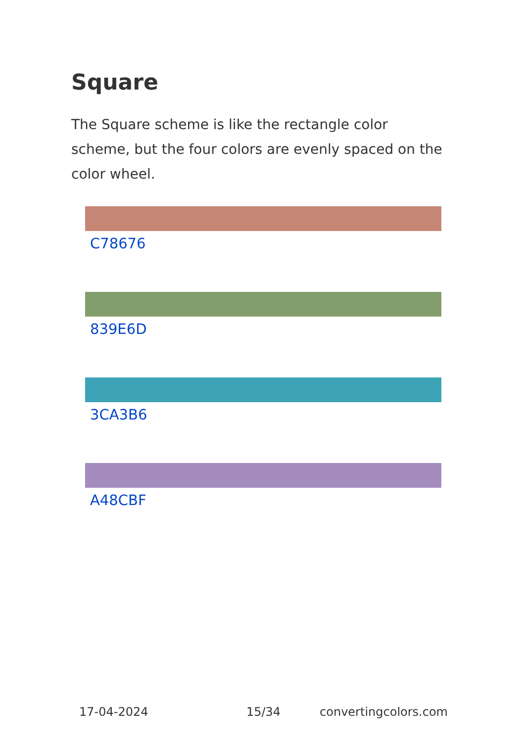Square
The Square scheme is like the rectangle color scheme, but the four colors are evenly spaced on the color wheel.
C78676
839E6D
3CA3B6
A48CBF
17-04-2024 15/34 convertingcolors.com